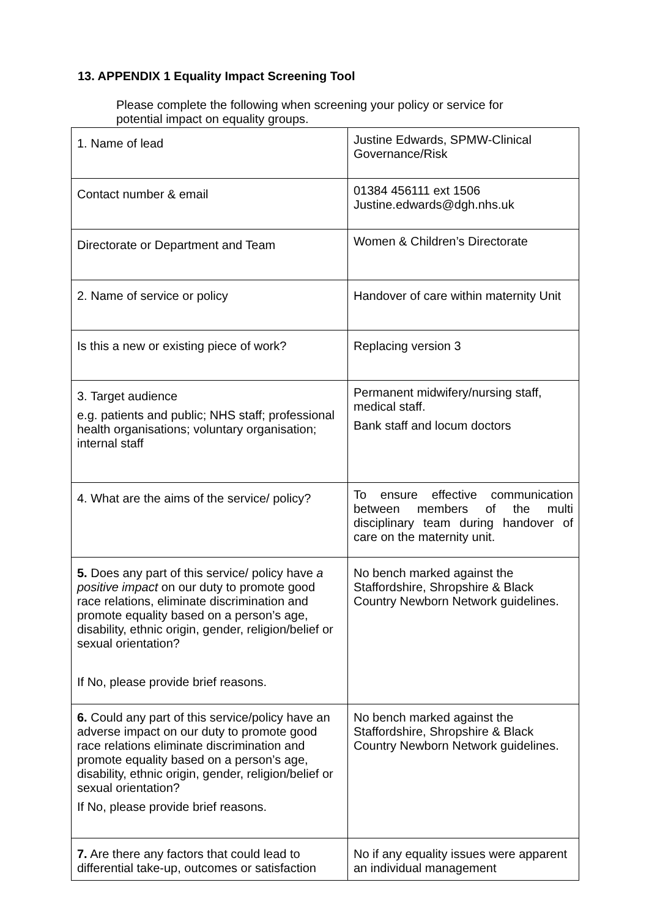13. APPENDIX 1 Equality Impact Screening Tool
Please complete the following when screening your policy or service for potential impact on equality groups.
| 1. Name of lead | Justine Edwards, SPMW-Clinical Governance/Risk |
| Contact number & email | 01384 456111 ext 1506 Justine.edwards@dgh.nhs.uk |
| Directorate or Department and Team | Women & Children’s Directorate |
| 2. Name of service or policy | Handover of care within maternity Unit |
| Is this a new or existing piece of work? | Replacing version 3 |
| 3. Target audience e.g. patients and public; NHS staff; professional health organisations; voluntary organisation; internal staff | Permanent midwifery/nursing staff, medical staff. Bank staff and locum doctors |
| 4. What are the aims of the service/ policy? | To ensure effective communication between members of the multi disciplinary team during handover of care on the maternity unit. |
| 5. Does any part of this service/ policy have a positive impact on our duty to promote good race relations, eliminate discrimination and promote equality based on a person’s age, disability, ethnic origin, gender, religion/belief or sexual orientation? If No, please provide brief reasons. | No bench marked against the Staffordshire, Shropshire & Black Country Newborn Network guidelines. |
| 6. Could any part of this service/policy have an adverse impact on our duty to promote good race relations eliminate discrimination and promote equality based on a person’s age, disability, ethnic origin, gender, religion/belief or sexual orientation? If No, please provide brief reasons. | No bench marked against the Staffordshire, Shropshire & Black Country Newborn Network guidelines. |
| 7. Are there any factors that could lead to differential take-up, outcomes or satisfaction | No if any equality issues were apparent an individual management |